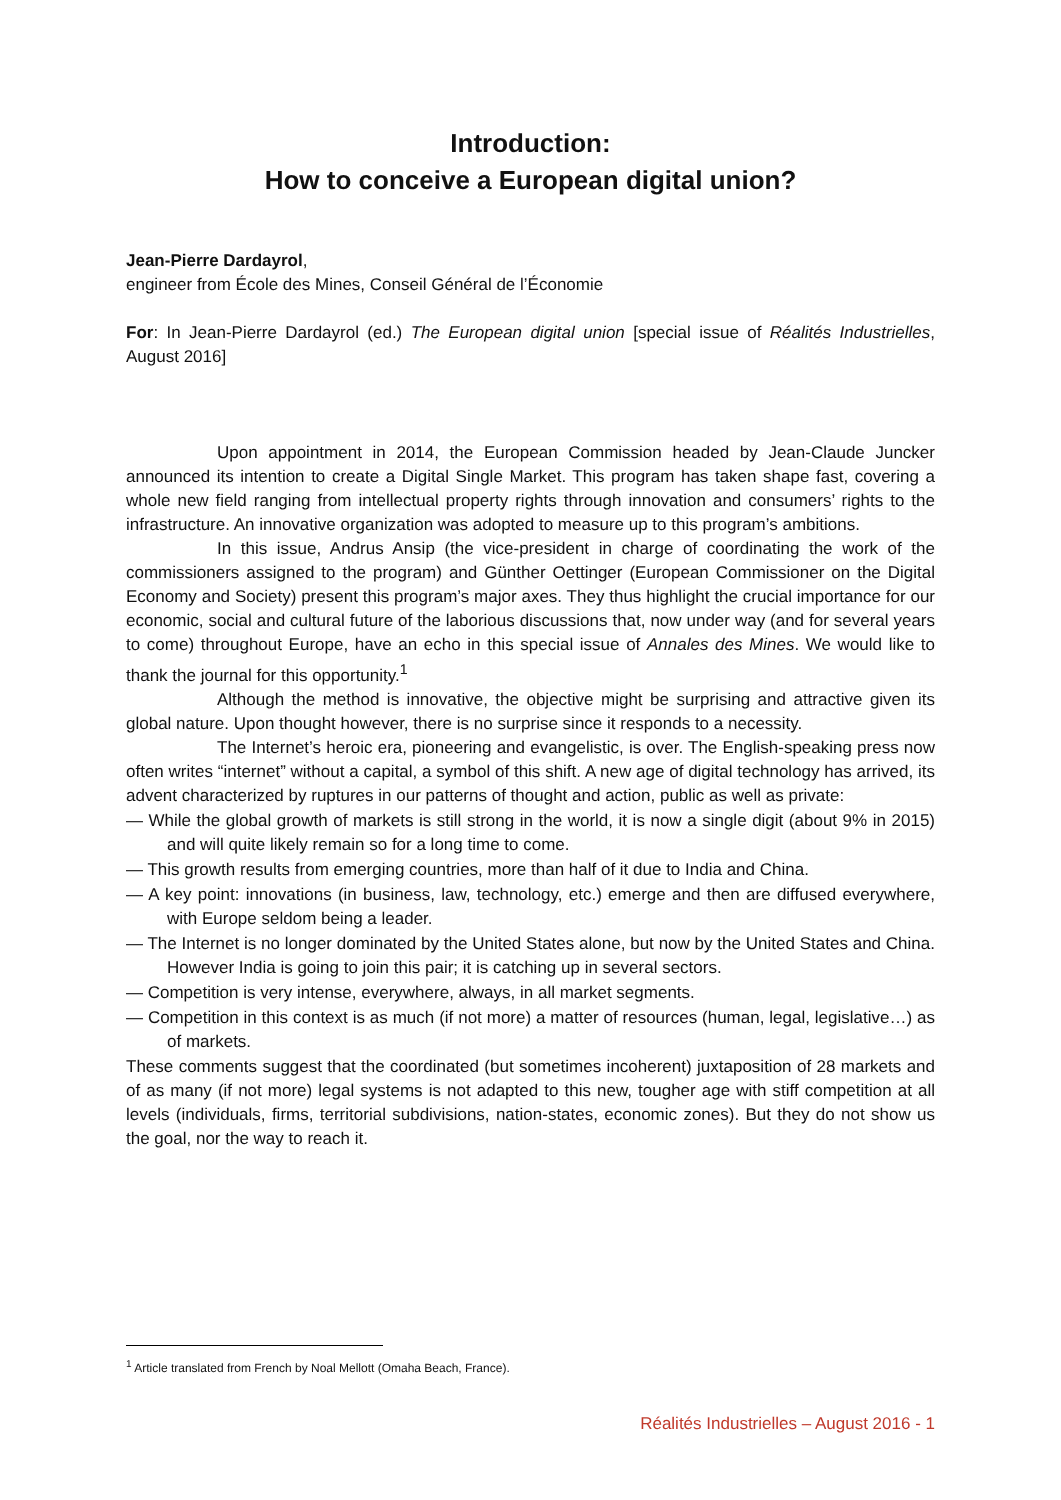Introduction:
How to conceive a European digital union?
Jean-Pierre Dardayrol,
engineer from École des Mines, Conseil Général de l’Économie
For: In Jean-Pierre Dardayrol (ed.) The European digital union [special issue of Réalités Industrielles, August 2016]
Upon appointment in 2014, the European Commission headed by Jean-Claude Juncker announced its intention to create a Digital Single Market. This program has taken shape fast, covering a whole new field ranging from intellectual property rights through innovation and consumers’ rights to the infrastructure. An innovative organization was adopted to measure up to this program’s ambitions.
In this issue, Andrus Ansip (the vice-president in charge of coordinating the work of the commissioners assigned to the program) and Günther Oettinger (European Commissioner on the Digital Economy and Society) present this program’s major axes. They thus highlight the crucial importance for our economic, social and cultural future of the laborious discussions that, now under way (and for several years to come) throughout Europe, have an echo in this special issue of Annales des Mines. We would like to thank the journal for this opportunity.<sup>1</sup>
Although the method is innovative, the objective might be surprising and attractive given its global nature. Upon thought however, there is no surprise since it responds to a necessity.
The Internet’s heroic era, pioneering and evangelistic, is over. The English-speaking press now often writes “internet” without a capital, a symbol of this shift. A new age of digital technology has arrived, its advent characterized by ruptures in our patterns of thought and action, public as well as private:
— While the global growth of markets is still strong in the world, it is now a single digit (about 9% in 2015) and will quite likely remain so for a long time to come.
— This growth results from emerging countries, more than half of it due to India and China.
— A key point: innovations (in business, law, technology, etc.) emerge and then are diffused everywhere, with Europe seldom being a leader.
— The Internet is no longer dominated by the United States alone, but now by the United States and China. However India is going to join this pair; it is catching up in several sectors.
— Competition is very intense, everywhere, always, in all market segments.
— Competition in this context is as much (if not more) a matter of resources (human, legal, legislative…) as of markets.
These comments suggest that the coordinated (but sometimes incoherent) juxtaposition of 28 markets and of as many (if not more) legal systems is not adapted to this new, tougher age with stiff competition at all levels (individuals, firms, territorial subdivisions, nation-states, economic zones). But they do not show us the goal, nor the way to reach it.
<sup>1</sup> Article translated from French by Noal Mellott (Omaha Beach, France).
Réalités Industrielles – August 2016 - 1